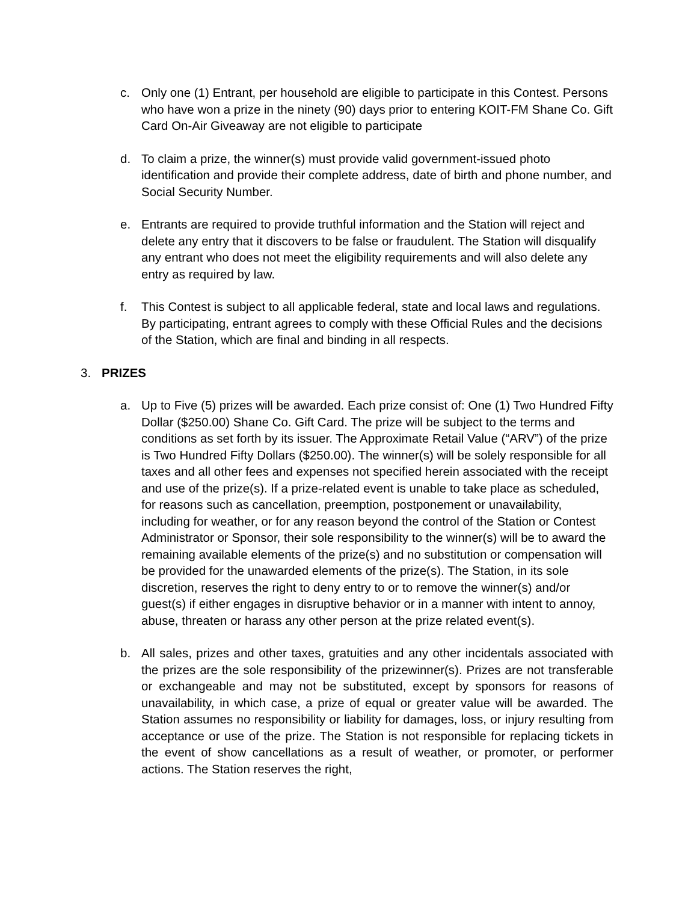c. Only one (1) Entrant, per household are eligible to participate in this Contest. Persons who have won a prize in the ninety (90) days prior to entering KOIT-FM Shane Co. Gift Card On-Air Giveaway are not eligible to participate
d. To claim a prize, the winner(s) must provide valid government-issued photo identification and provide their complete address, date of birth and phone number, and Social Security Number.
e. Entrants are required to provide truthful information and the Station will reject and delete any entry that it discovers to be false or fraudulent. The Station will disqualify any entrant who does not meet the eligibility requirements and will also delete any entry as required by law.
f. This Contest is subject to all applicable federal, state and local laws and regulations. By participating, entrant agrees to comply with these Official Rules and the decisions of the Station, which are final and binding in all respects.
3. PRIZES
a. Up to Five (5) prizes will be awarded. Each prize consist of: One (1) Two Hundred Fifty Dollar ($250.00) Shane Co. Gift Card. The prize will be subject to the terms and conditions as set forth by its issuer. The Approximate Retail Value (“ARV”) of the prize is Two Hundred Fifty Dollars ($250.00). The winner(s) will be solely responsible for all taxes and all other fees and expenses not specified herein associated with the receipt and use of the prize(s). If a prize-related event is unable to take place as scheduled, for reasons such as cancellation, preemption, postponement or unavailability, including for weather, or for any reason beyond the control of the Station or Contest Administrator or Sponsor, their sole responsibility to the winner(s) will be to award the remaining available elements of the prize(s) and no substitution or compensation will be provided for the unawarded elements of the prize(s). The Station, in its sole discretion, reserves the right to deny entry to or to remove the winner(s) and/or guest(s) if either engages in disruptive behavior or in a manner with intent to annoy, abuse, threaten or harass any other person at the prize related event(s).
b. All sales, prizes and other taxes, gratuities and any other incidentals associated with the prizes are the sole responsibility of the prizewinner(s). Prizes are not transferable or exchangeable and may not be substituted, except by sponsors for reasons of unavailability, in which case, a prize of equal or greater value will be awarded. The Station assumes no responsibility or liability for damages, loss, or injury resulting from acceptance or use of the prize. The Station is not responsible for replacing tickets in the event of show cancellations as a result of weather, or promoter, or performer actions. The Station reserves the right,